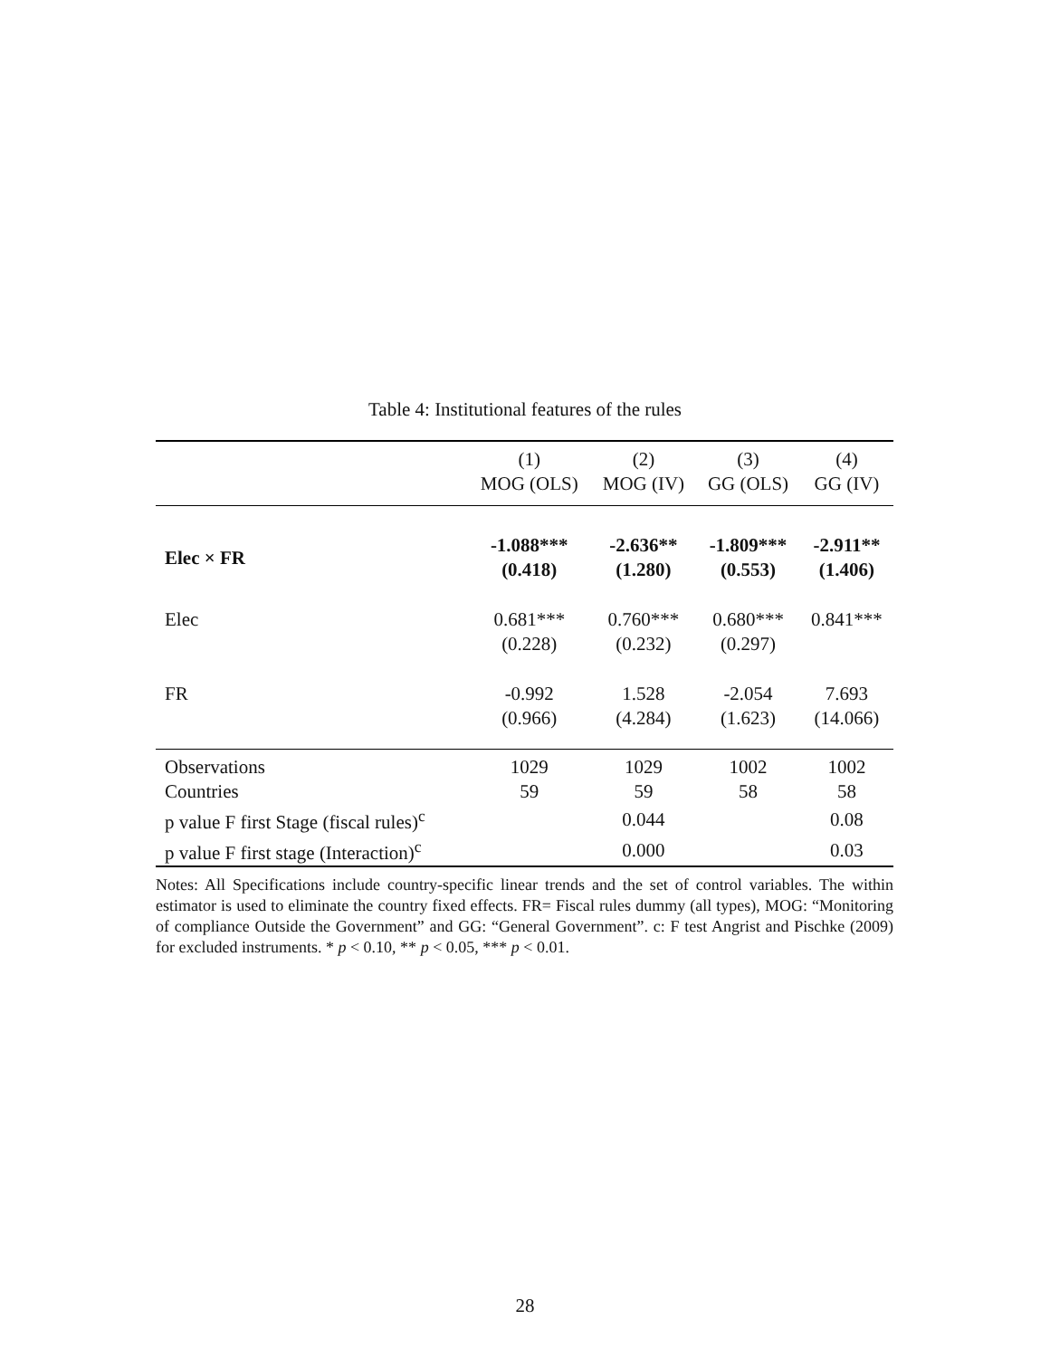Table 4: Institutional features of the rules
| | (1) MOG (OLS) | (2) MOG (IV) | (3) GG (OLS) | (4) GG (IV) |
| --- | --- | --- | --- | --- |
| Elec × FR | -1.088*** (0.418) | -2.636** (1.280) | -1.809*** (0.553) | -2.911** (1.406) |
| Elec | 0.681*** (0.228) | 0.760*** (0.232) | 0.680*** (0.297) | 0.841*** |
| FR | -0.992 (0.966) | 1.528 (4.284) | -2.054 (1.623) | 7.693 (14.066) |
| Observations | 1029 | 1029 | 1002 | 1002 |
| Countries | 59 | 59 | 58 | 58 |
| p value F first Stage (fiscal rules)<sup>c</sup> | | 0.044 | | 0.08 |
| p value F first stage (Interaction)<sup>c</sup> | | 0.000 | | 0.03 |
Notes: All Specifications include country-specific linear trends and the set of control variables. The within estimator is used to eliminate the country fixed effects. FR= Fiscal rules dummy (all types), MOG: “Monitoring of compliance Outside the Government” and GG: “General Government”. c: F test Angrist and Pischke (2009) for excluded instruments. * p < 0.10, ** p < 0.05, *** p < 0.01.
28